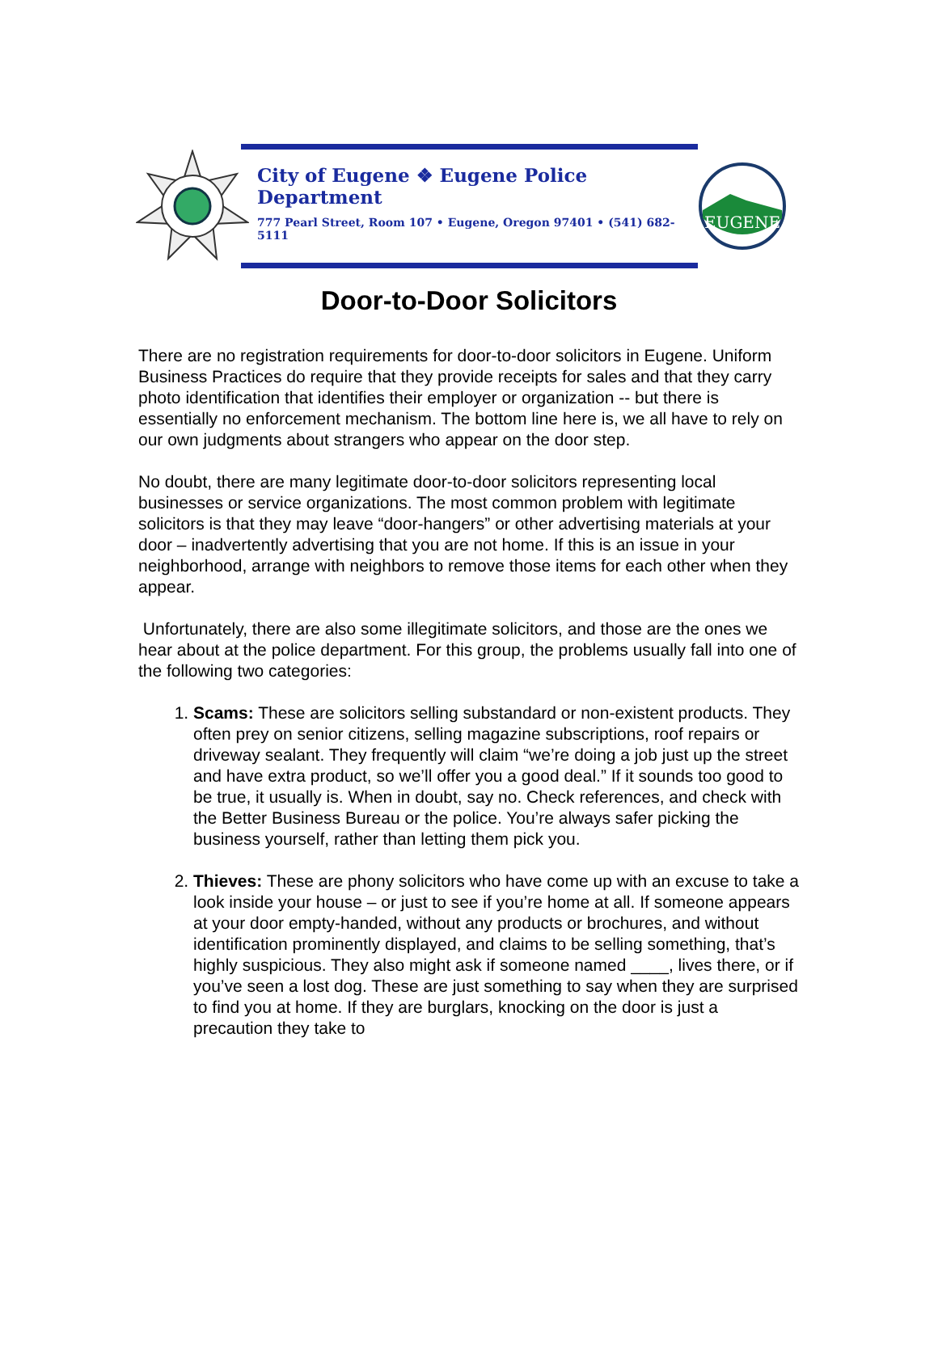City of Eugene ❖ Eugene Police Department
777 Pearl Street, Room 107 • Eugene, Oregon 97401 • (541) 682-5111
EUGENE
Door-to-Door Solicitors
There are no registration requirements for door-to-door solicitors in Eugene. Uniform Business Practices do require that they provide receipts for sales and that they carry photo identification that identifies their employer or organization -- but there is essentially no enforcement mechanism. The bottom line here is, we all have to rely on our own judgments about strangers who appear on the door step.
No doubt, there are many legitimate door-to-door solicitors representing local businesses or service organizations. The most common problem with legitimate solicitors is that they may leave “door-hangers” or other advertising materials at your door – inadvertently advertising that you are not home. If this is an issue in your neighborhood, arrange with neighbors to remove those items for each other when they appear.
Unfortunately, there are also some illegitimate solicitors, and those are the ones we hear about at the police department. For this group, the problems usually fall into one of the following two categories:
1. Scams: These are solicitors selling substandard or non-existent products. They often prey on senior citizens, selling magazine subscriptions, roof repairs or driveway sealant. They frequently will claim “we’re doing a job just up the street and have extra product, so we’ll offer you a good deal.” If it sounds too good to be true, it usually is. When in doubt, say no. Check references, and check with the Better Business Bureau or the police. You’re always safer picking the business yourself, rather than letting them pick you.
2. Thieves: These are phony solicitors who have come up with an excuse to take a look inside your house – or just to see if you’re home at all. If someone appears at your door empty-handed, without any products or brochures, and without identification prominently displayed, and claims to be selling something, that’s highly suspicious. They also might ask if someone named ____, lives there, or if you’ve seen a lost dog. These are just something to say when they are surprised to find you at home. If they are burglars, knocking on the door is just a precaution they take to